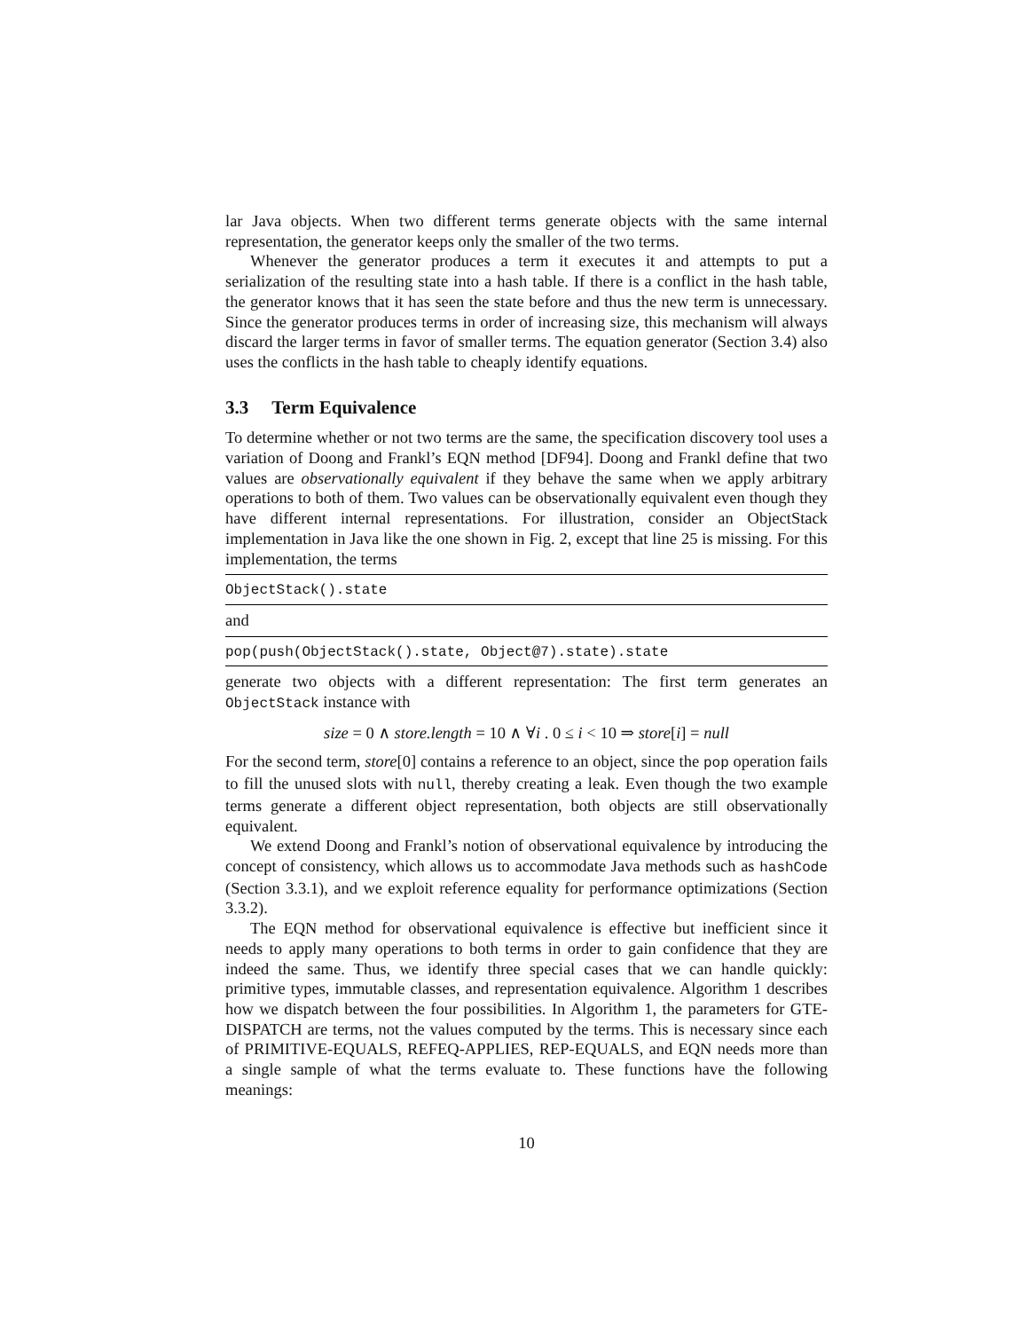lar Java objects. When two different terms generate objects with the same internal representation, the generator keeps only the smaller of the two terms.
Whenever the generator produces a term it executes it and attempts to put a serialization of the resulting state into a hash table. If there is a conflict in the hash table, the generator knows that it has seen the state before and thus the new term is unnecessary. Since the generator produces terms in order of increasing size, this mechanism will always discard the larger terms in favor of smaller terms. The equation generator (Section 3.4) also uses the conflicts in the hash table to cheaply identify equations.
3.3 Term Equivalence
To determine whether or not two terms are the same, the specification discovery tool uses a variation of Doong and Frankl’s EQN method [DF94]. Doong and Frankl define that two values are observationally equivalent if they behave the same when we apply arbitrary operations to both of them. Two values can be observationally equivalent even though they have different internal representations. For illustration, consider an ObjectStack implementation in Java like the one shown in Fig. 2, except that line 25 is missing. For this implementation, the terms
ObjectStack().state
and
pop(push(ObjectStack().state, Object@7).state).state
generate two objects with a different representation: The first term generates an ObjectStack instance with
size = 0 ∧ store.length = 10 ∧ ∀i . 0 ≤ i < 10 ⇒ store[i] = null
For the second term, store[0] contains a reference to an object, since the pop operation fails to fill the unused slots with null, thereby creating a leak. Even though the two example terms generate a different object representation, both objects are still observationally equivalent.
We extend Doong and Frankl’s notion of observational equivalence by introducing the concept of consistency, which allows us to accommodate Java methods such as hashCode (Section 3.3.1), and we exploit reference equality for performance optimizations (Section 3.3.2).
The EQN method for observational equivalence is effective but inefficient since it needs to apply many operations to both terms in order to gain confidence that they are indeed the same. Thus, we identify three special cases that we can handle quickly: primitive types, immutable classes, and representation equivalence. Algorithm 1 describes how we dispatch between the four possibilities. In Algorithm 1, the parameters for GTE-DISPATCH are terms, not the values computed by the terms. This is necessary since each of PRIMITIVE-EQUALS, REFEQ-APPLIES, REP-EQUALS, and EQN needs more than a single sample of what the terms evaluate to. These functions have the following meanings:
10